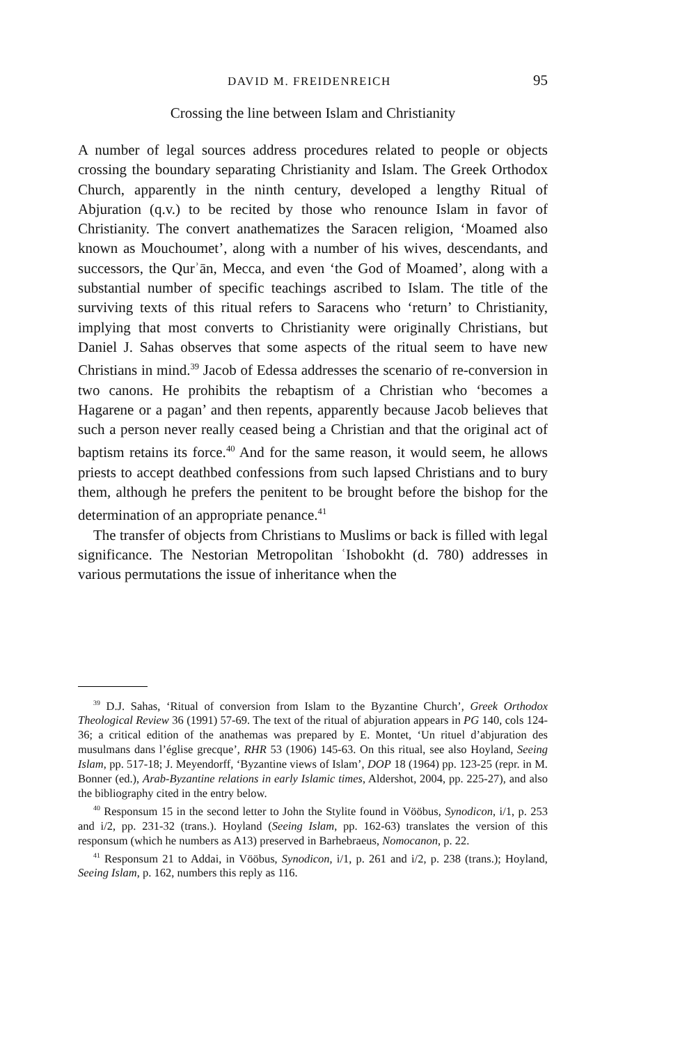DAVID M. FREIDENREICH 95
Crossing the line between Islam and Christianity
A number of legal sources address procedures related to people or objects crossing the boundary separating Christianity and Islam. The Greek Orthodox Church, apparently in the ninth century, developed a lengthy Ritual of Abjuration (q.v.) to be recited by those who renounce Islam in favor of Christianity. The convert anathematizes the Saracen religion, ‘Moamed also known as Mouchoumet’, along with a number of his wives, descendants, and successors, the Qurʾān, Mecca, and even ‘the God of Moamed’, along with a substantial number of specific teachings ascribed to Islam. The title of the surviving texts of this ritual refers to Saracens who ‘return’ to Christianity, implying that most converts to Christianity were originally Christians, but Daniel J. Sahas observes that some aspects of the ritual seem to have new Christians in mind.<sup>39</sup> Jacob of Edessa addresses the scenario of re-conversion in two canons. He prohibits the rebaptism of a Christian who ‘becomes a Hagarene or a pagan’ and then repents, apparently because Jacob believes that such a person never really ceased being a Christian and that the original act of baptism retains its force.<sup>40</sup> And for the same reason, it would seem, he allows priests to accept deathbed confessions from such lapsed Christians and to bury them, although he prefers the penitent to be brought before the bishop for the determination of an appropriate penance.<sup>41</sup>
The transfer of objects from Christians to Muslims or back is filled with legal significance. The Nestorian Metropolitan ʿIshobokht (d. 780) addresses in various permutations the issue of inheritance when the
<sup>39</sup> D.J. Sahas, ‘Ritual of conversion from Islam to the Byzantine Church’, Greek Orthodox Theological Review 36 (1991) 57-69. The text of the ritual of abjuration appears in PG 140, cols 124-36; a critical edition of the anathemas was prepared by E. Montet, ‘Un rituel d’abjuration des musulmans dans l’église grecque’, RHR 53 (1906) 145-63. On this ritual, see also Hoyland, Seeing Islam, pp. 517-18; J. Meyendorff, ‘Byzantine views of Islam’, DOP 18 (1964) pp. 123-25 (repr. in M. Bonner (ed.), Arab-Byzantine relations in early Islamic times, Aldershot, 2004, pp. 225-27), and also the bibliography cited in the entry below.
<sup>40</sup> Responsum 15 in the second letter to John the Stylite found in Vööbus, Synodicon, i/1, p. 253 and i/2, pp. 231-32 (trans.). Hoyland (Seeing Islam, pp. 162-63) translates the version of this responsum (which he numbers as A13) preserved in Barhebraeus, Nomocanon, p. 22.
<sup>41</sup> Responsum 21 to Addai, in Vööbus, Synodicon, i/1, p. 261 and i/2, p. 238 (trans.); Hoyland, Seeing Islam, p. 162, numbers this reply as 116.